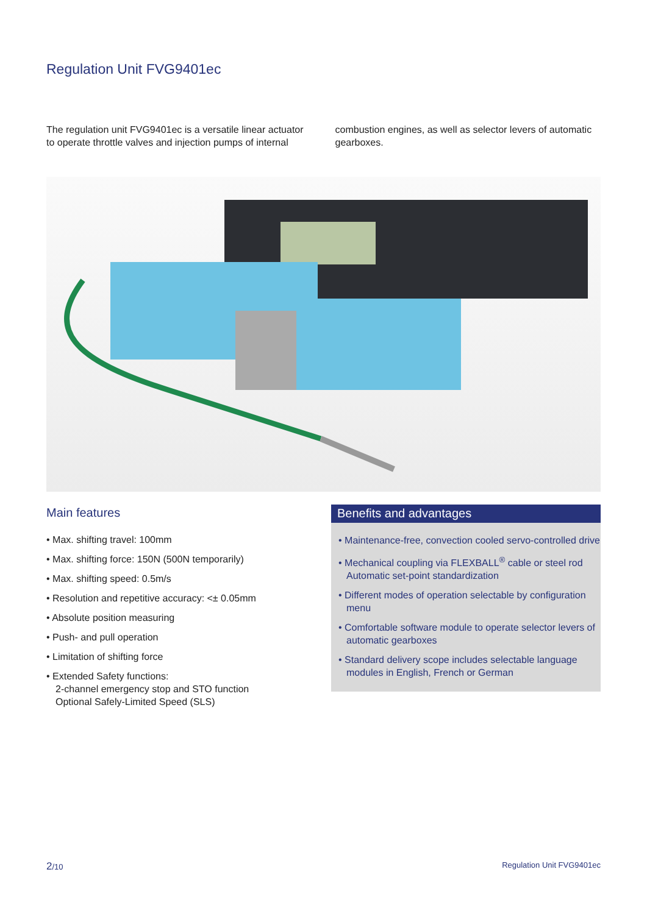Regulation Unit FVG9401ec
The regulation unit FVG9401ec is a versatile linear actuator to operate throttle valves and injection pumps of internal combustion engines, as well as selector levers of automatic gearboxes.
Main features
• Max. shifting travel: 100mm
• Max. shifting force: 150N (500N temporarily)
• Max. shifting speed: 0.5m/s
• Resolution and repetitive accuracy: <± 0.05mm
• Absolute position measuring
• Push- and pull operation
• Limitation of shifting force
• Extended Safety functions:
2-channel emergency stop and STO function
Optional Safely-Limited Speed (SLS)
Benefits and advantages
• Maintenance-free, convection cooled servo-controlled drive
• Mechanical coupling via FLEXBALL<sup>®</sup> cable or steel rod Automatic set-point standardization
• Different modes of operation selectable by configuration menu
• Comfortable software module to operate selector levers of automatic gearboxes
• Standard delivery scope includes selectable language modules in English, French or German
2/10 Regulation Unit FVG9401ec